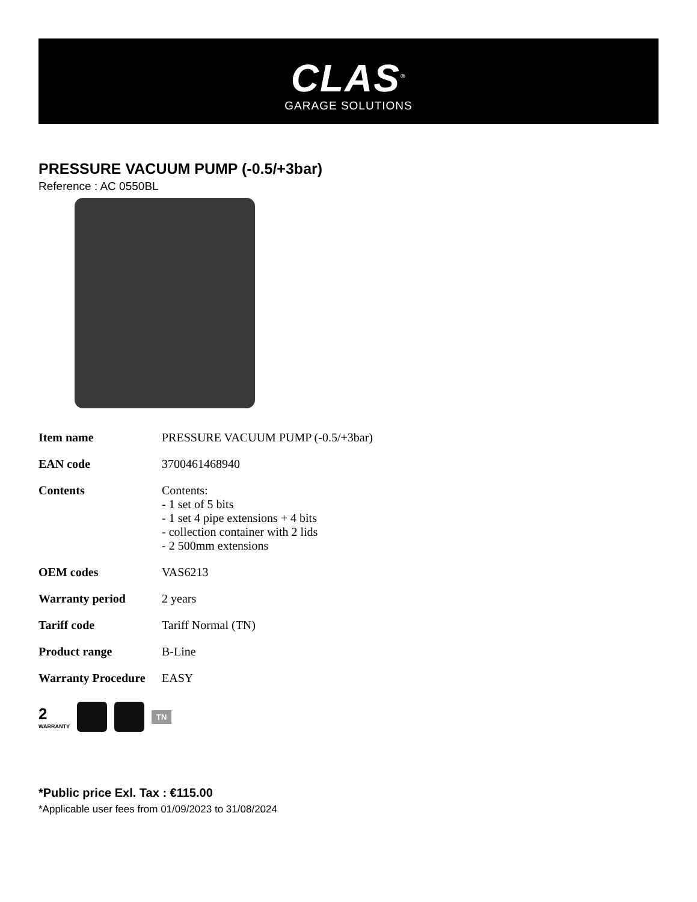CLAS<sup>®</sup>
GARAGE SOLUTIONS
PRESSURE VACUUM PUMP (-0.5/+3bar)
Reference : AC 0550BL
| Item name | PRESSURE VACUUM PUMP (-0.5/+3bar) |
| EAN code | 3700461468940 |
| Contents | Contents: - 1 set of 5 bits - 1 set 4 pipe extensions + 4 bits - collection container with 2 lids - 2 500mm extensions |
| OEM codes | VAS6213 |
| Warranty period | 2 years |
| Tariff code | Tariff Normal (TN) |
| Product range | B-Line |
| Warranty Procedure | EASY |
2
WARRANTY
TN
*Public price Exl. Tax : €115.00
*Applicable user fees from 01/09/2023 to 31/08/2024